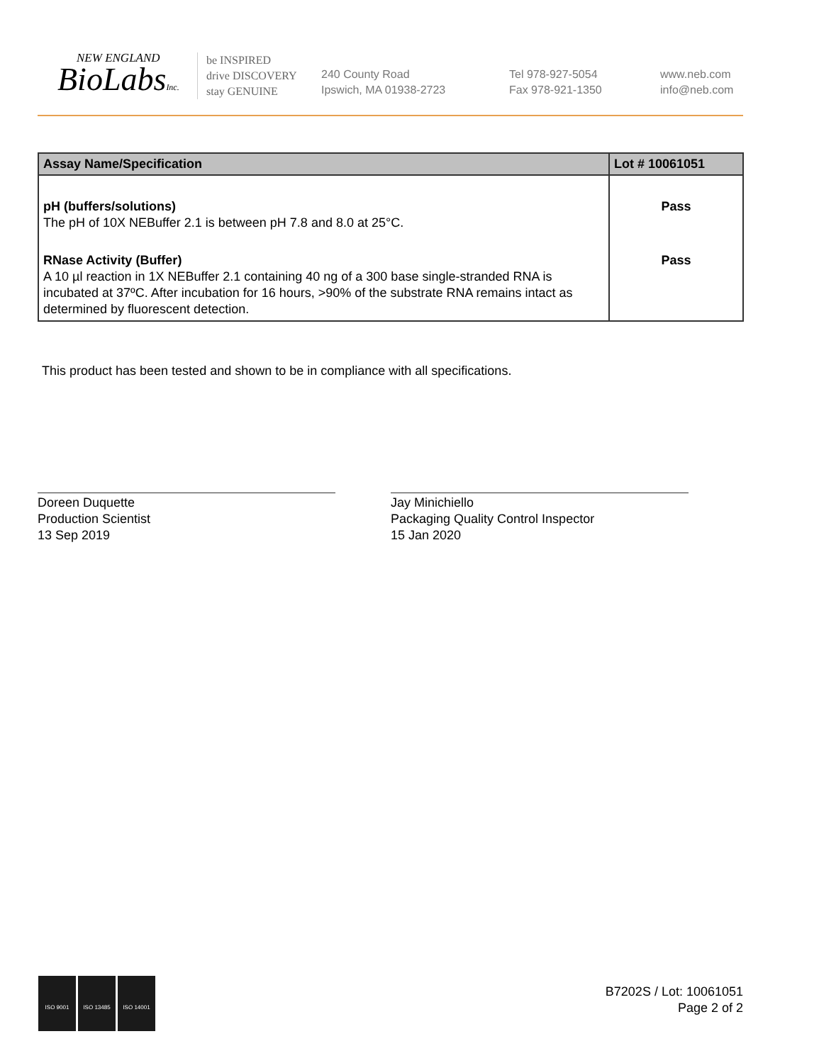NEW ENGLAND
BioLabsInc.
be INSPIRED
drive DISCOVERY
stay GENUINE
240 County Road
Ipswich, MA 01938-2723
Tel 978-927-5054
Fax 978-921-1350
www.neb.com
info@neb.com
| Assay Name/Specification | Lot # 10061051 |
| --- | --- |
| pH (buffers/solutions) The pH of 10X NEBuffer 2.1 is between pH 7.8 and 8.0 at 25°C. | Pass |
| RNase Activity (Buffer) A 10 µl reaction in 1X NEBuffer 2.1 containing 40 ng of a 300 base single-stranded RNA is incubated at 37ºC. After incubation for 16 hours, >90% of the substrate RNA remains intact as determined by fluorescent detection. | Pass |
This product has been tested and shown to be in compliance with all specifications.
Doreen Duquette
Production Scientist
13 Sep 2019
Jay Minichiello
Packaging Quality Control Inspector
15 Jan 2020
ISO 9001 ISO 13485 ISO 14001
B7202S / Lot: 10061051
Page 2 of 2